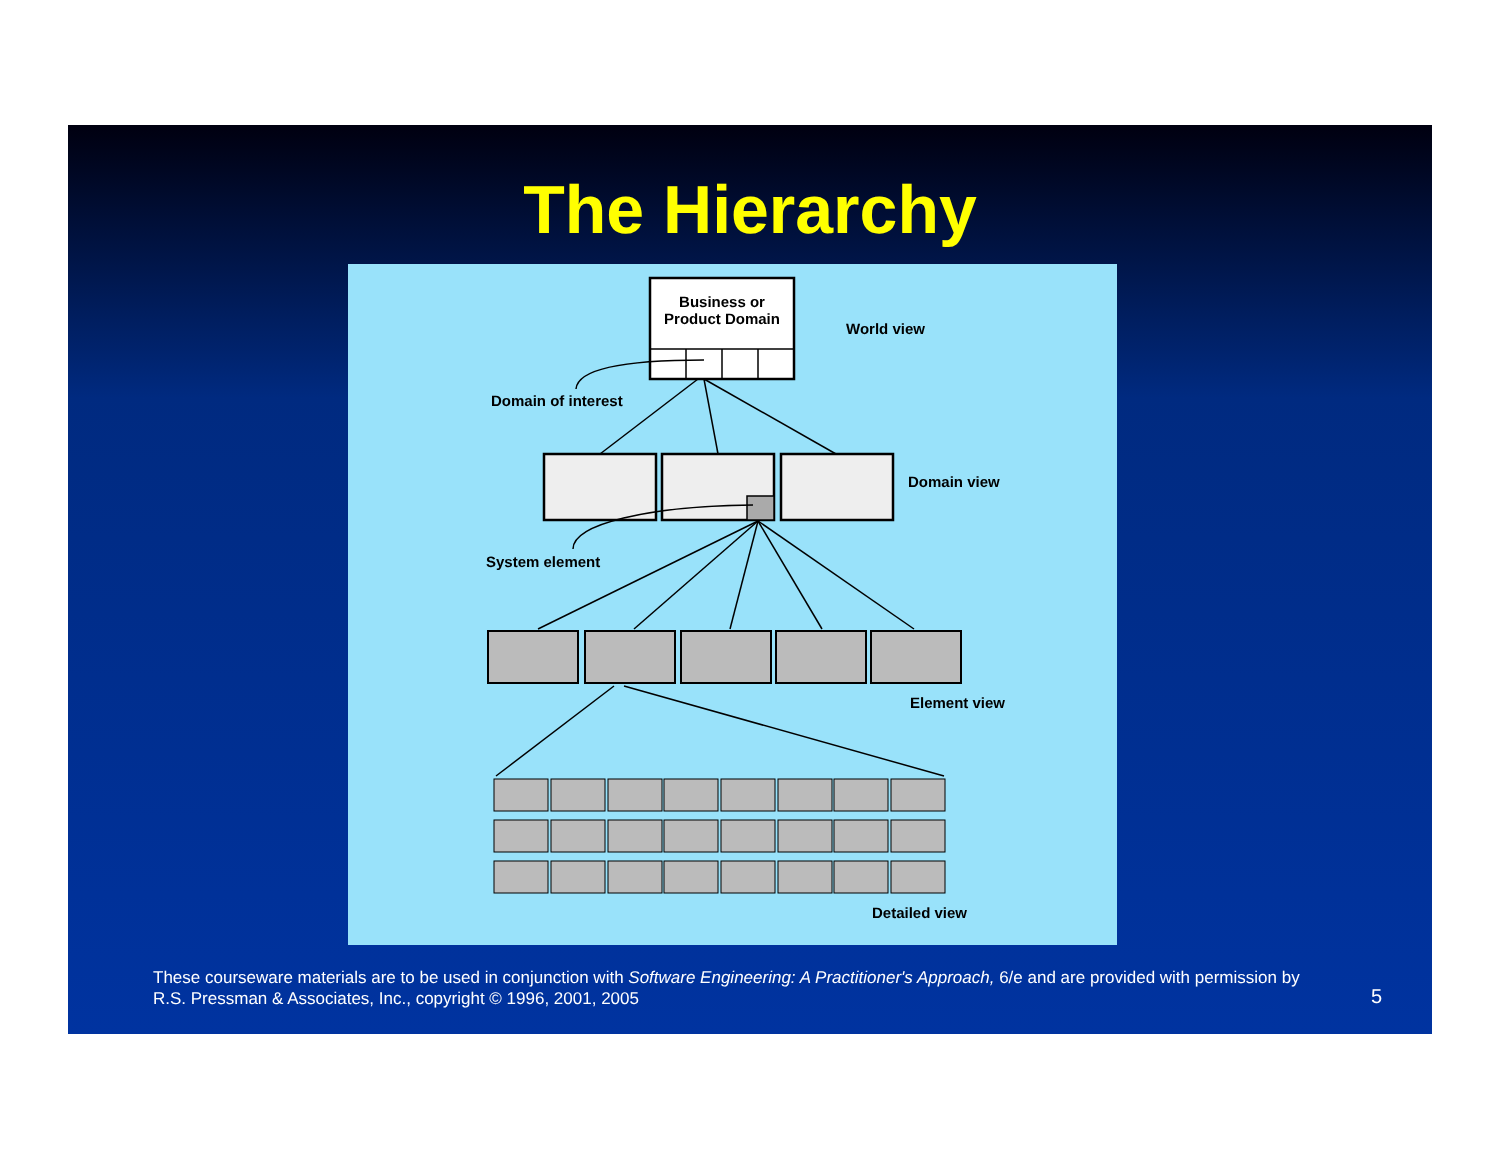The Hierarchy
Business or
Product Domain
World view
Domain of interest
Domain view
System element
Element view
Detailed view
These courseware materials are to be used in conjunction with Software Engineering: A Practitioner's Approach, 6/e and are provided with permission by R.S. Pressman & Associates, Inc., copyright © 1996, 2001, 2005
5